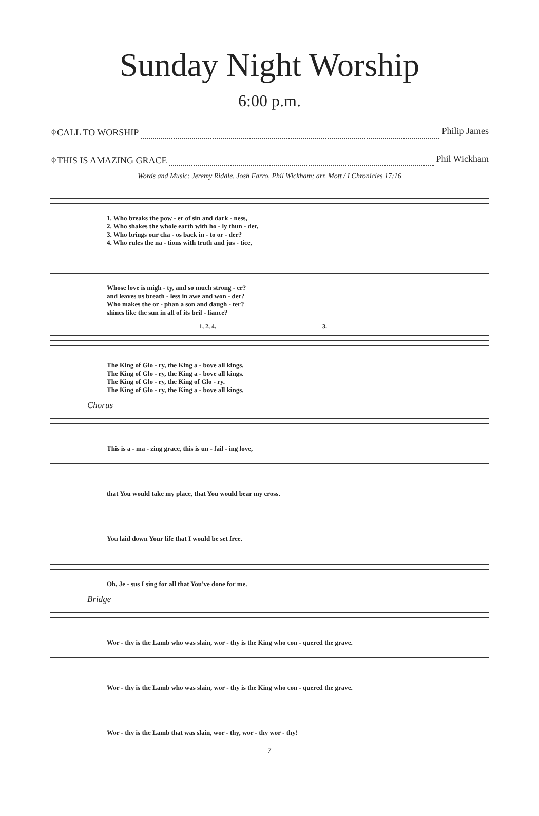Sunday Night Worship
6:00 p.m.
⌖CALL TO WORSHIP Philip James
⌖THIS IS AMAZING GRACE Phil Wickham
Words and Music: Jeremy Riddle, Josh Farro, Phil Wickham; arr. Mott / I Chronicles 17:16
1. Who breaks the pow - er of sin and dark - ness,
2. Who shakes the whole earth with ho - ly thun - der,
3. Who brings our cha - os back in - to or - der?
4. Who rules the na - tions with truth and jus - tice,
Whose love is migh - ty, and so much strong - er?
and leaves us breath - less in awe and won - der?
Who makes the or - phan a son and daugh - ter?
shines like the sun in all of its bril - liance?
1, 2, 4. 3.
The King of Glo - ry, the King a - bove all kings.
The King of Glo - ry, the King a - bove all kings.
The King of Glo - ry, the King of Glo - ry.
The King of Glo - ry, the King a - bove all kings.
Chorus
This is a - ma - zing grace, this is un - fail - ing love,
that You would take my place, that You would bear my cross.
You laid down Your life that I would be set free.
Oh, Je - sus I sing for all that You've done for me.
Bridge
Wor - thy is the Lamb who was slain, wor - thy is the King who con - quered the grave.
Wor - thy is the Lamb who was slain, wor - thy is the King who con - quered the grave.
Wor - thy is the Lamb that was slain, wor - thy, wor - thy wor - thy!
7